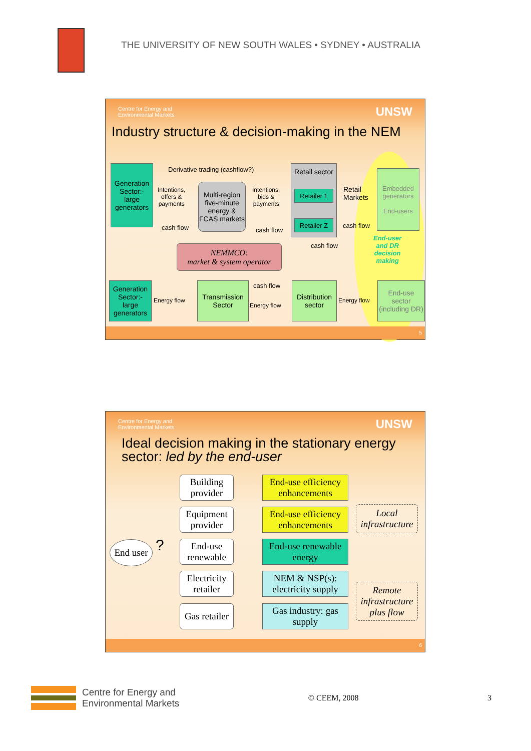THE UNIVERSITY OF NEW SOUTH WALES • SYDNEY • AUSTRALIA
Centre for Energy and
Environmental Markets UNSW
Industry structure & decision-making in the NEM
Generation Sector:- large generators
Derivative trading (cashflow?)
Intentions,
offers &
payments
Multi-region five-minute energy & FCAS markets
Intentions,
bids &
payments
cash flow cash flow
Retail sector
Retailer 1
Retailer Z
Retail
Markets
cash flow
Embedded generators
End-users
End-user
and DR
decision
making
NEMMCO:
market & system operator
cash flow
Generation Sector:- large generators
Energy flow
Transmission Sector
cash flow
Energy flow
Distribution sector
Energy flow
End-use sector (including DR)
5
Centre for Energy and
Environmental Markets UNSW
Ideal decision making in the stationary energy sector: led by the end-user
End user
?
Building provider
Equipment provider
End-use renewable
Electricity retailer
Gas retailer
End-use efficiency enhancements
End-use efficiency enhancements
End-use renewable energy
NEM & NSP(s): electricity supply
Gas industry: gas supply
Local infrastructure
Remote infrastructure plus flow
6
Centre for Energy and
Environmental Markets
© CEEM, 2008 3